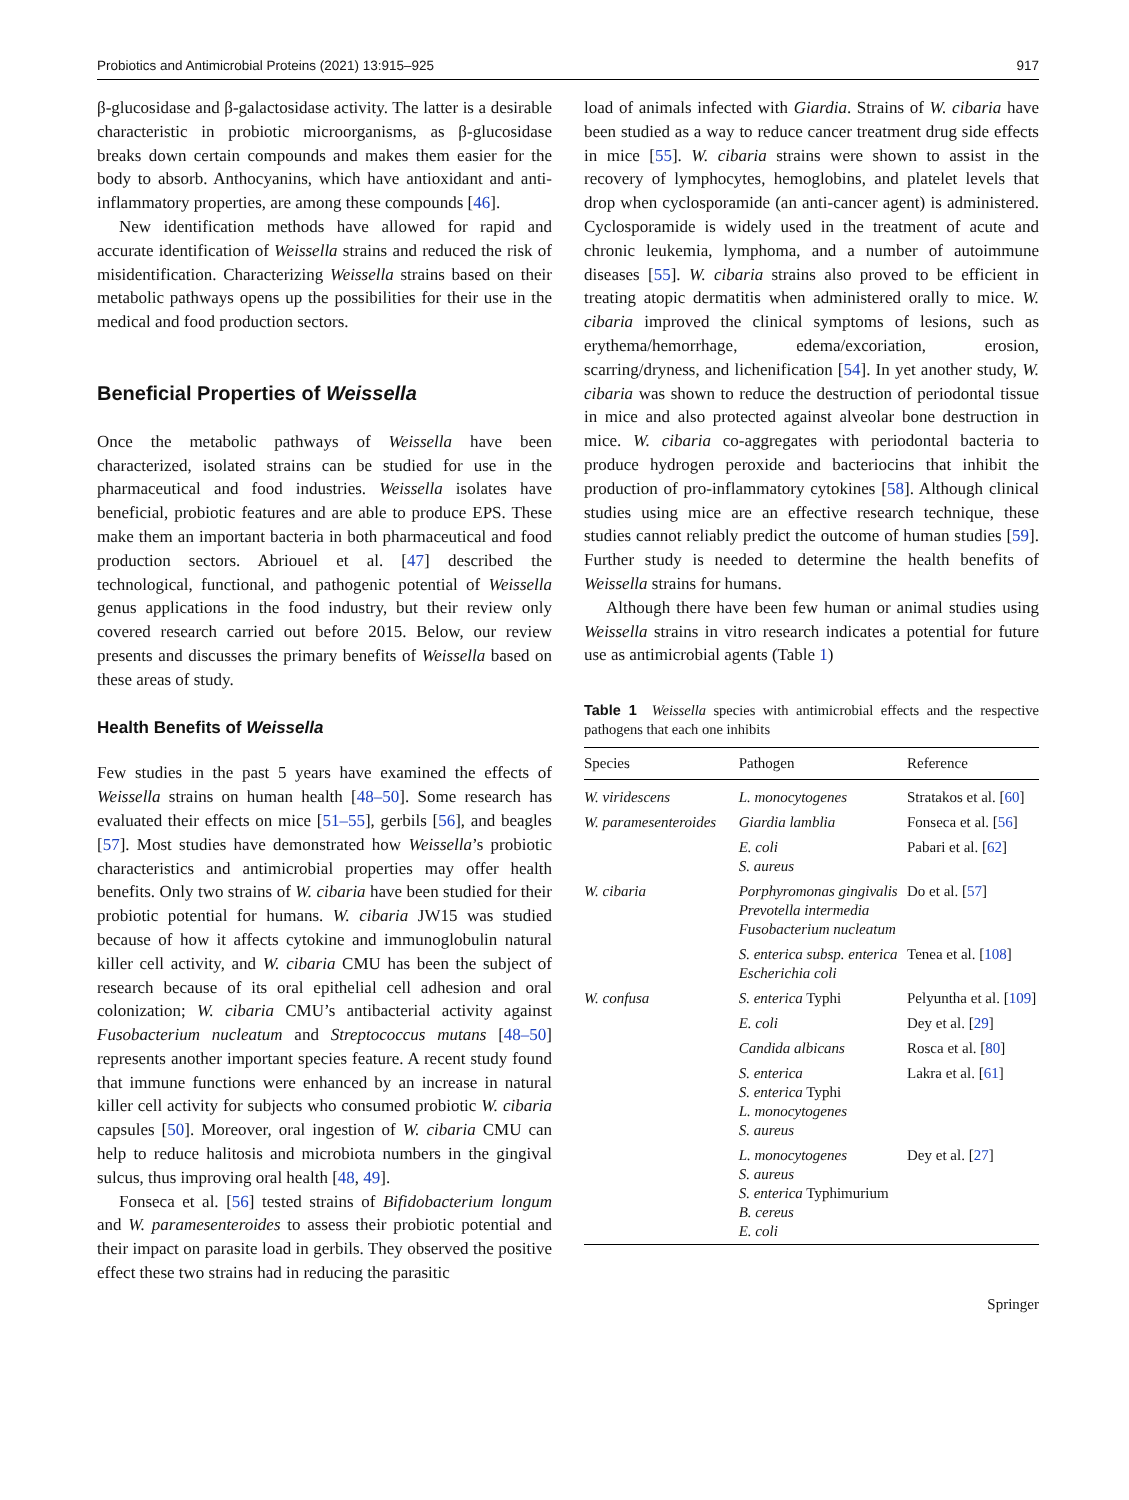Probiotics and Antimicrobial Proteins (2021) 13:915–925 917
β-glucosidase and β-galactosidase activity. The latter is a desirable characteristic in probiotic microorganisms, as β-glucosidase breaks down certain compounds and makes them easier for the body to absorb. Anthocyanins, which have antioxidant and anti-inflammatory properties, are among these compounds [46].
New identification methods have allowed for rapid and accurate identification of Weissella strains and reduced the risk of misidentification. Characterizing Weissella strains based on their metabolic pathways opens up the possibilities for their use in the medical and food production sectors.
Beneficial Properties of Weissella
Once the metabolic pathways of Weissella have been characterized, isolated strains can be studied for use in the pharmaceutical and food industries. Weissella isolates have beneficial, probiotic features and are able to produce EPS. These make them an important bacteria in both pharmaceutical and food production sectors. Abriouel et al. [47] described the technological, functional, and pathogenic potential of Weissella genus applications in the food industry, but their review only covered research carried out before 2015. Below, our review presents and discusses the primary benefits of Weissella based on these areas of study.
Health Benefits of Weissella
Few studies in the past 5 years have examined the effects of Weissella strains on human health [48–50]. Some research has evaluated their effects on mice [51–55], gerbils [56], and beagles [57]. Most studies have demonstrated how Weissella’s probiotic characteristics and antimicrobial properties may offer health benefits. Only two strains of W. cibaria have been studied for their probiotic potential for humans. W. cibaria JW15 was studied because of how it affects cytokine and immunoglobulin natural killer cell activity, and W. cibaria CMU has been the subject of research because of its oral epithelial cell adhesion and oral colonization; W. cibaria CMU’s antibacterial activity against Fusobacterium nucleatum and Streptococcus mutans [48–50] represents another important species feature. A recent study found that immune functions were enhanced by an increase in natural killer cell activity for subjects who consumed probiotic W. cibaria capsules [50]. Moreover, oral ingestion of W. cibaria CMU can help to reduce halitosis and microbiota numbers in the gingival sulcus, thus improving oral health [48, 49].
Fonseca et al. [56] tested strains of Bifidobacterium longum and W. paramesenteroides to assess their probiotic potential and their impact on parasite load in gerbils. They observed the positive effect these two strains had in reducing the parasitic
load of animals infected with Giardia. Strains of W. cibaria have been studied as a way to reduce cancer treatment drug side effects in mice [55]. W. cibaria strains were shown to assist in the recovery of lymphocytes, hemoglobins, and platelet levels that drop when cyclosporamide (an anti-cancer agent) is administered. Cyclosporamide is widely used in the treatment of acute and chronic leukemia, lymphoma, and a number of autoimmune diseases [55]. W. cibaria strains also proved to be efficient in treating atopic dermatitis when administered orally to mice. W. cibaria improved the clinical symptoms of lesions, such as erythema/hemorrhage, edema/excoriation, erosion, scarring/dryness, and lichenification [54]. In yet another study, W. cibaria was shown to reduce the destruction of periodontal tissue in mice and also protected against alveolar bone destruction in mice. W. cibaria co-aggregates with periodontal bacteria to produce hydrogen peroxide and bacteriocins that inhibit the production of pro-inflammatory cytokines [58]. Although clinical studies using mice are an effective research technique, these studies cannot reliably predict the outcome of human studies [59]. Further study is needed to determine the health benefits of Weissella strains for humans.
Although there have been few human or animal studies using Weissella strains in vitro research indicates a potential for future use as antimicrobial agents (Table 1)
Table 1 Weissella species with antimicrobial effects and the respective pathogens that each one inhibits
| Species | Pathogen | Reference |
| --- | --- | --- |
| W. viridescens | L. monocytogenes | Stratakos et al. [ 60 ] |
| W. paramesenteroides | Giardia lamblia | Fonseca et al. [ 56 ] |
| | E. coli S. aureus | Pabari et al. [ 62 ] |
| W. cibaria | Porphyromonas gingivalis Prevotella intermedia Fusobacterium nucleatum | Do et al. [ 57 ] |
| | S. enterica subsp. enterica Escherichia coli | Tenea et al. [ 108 ] |
| W. confusa | S. enterica Typhi | Pelyuntha et al. [ 109 ] |
| | E. coli | Dey et al. [ 29 ] |
| | Candida albicans | Rosca et al. [ 80 ] |
| | S. enterica S. enterica Typhi L. monocytogenes S. aureus | Lakra et al. [ 61 ] |
| | L. monocytogenes S. aureus S. enterica Typhimurium B. cereus E. coli | Dey et al. [ 27 ] |
Springer